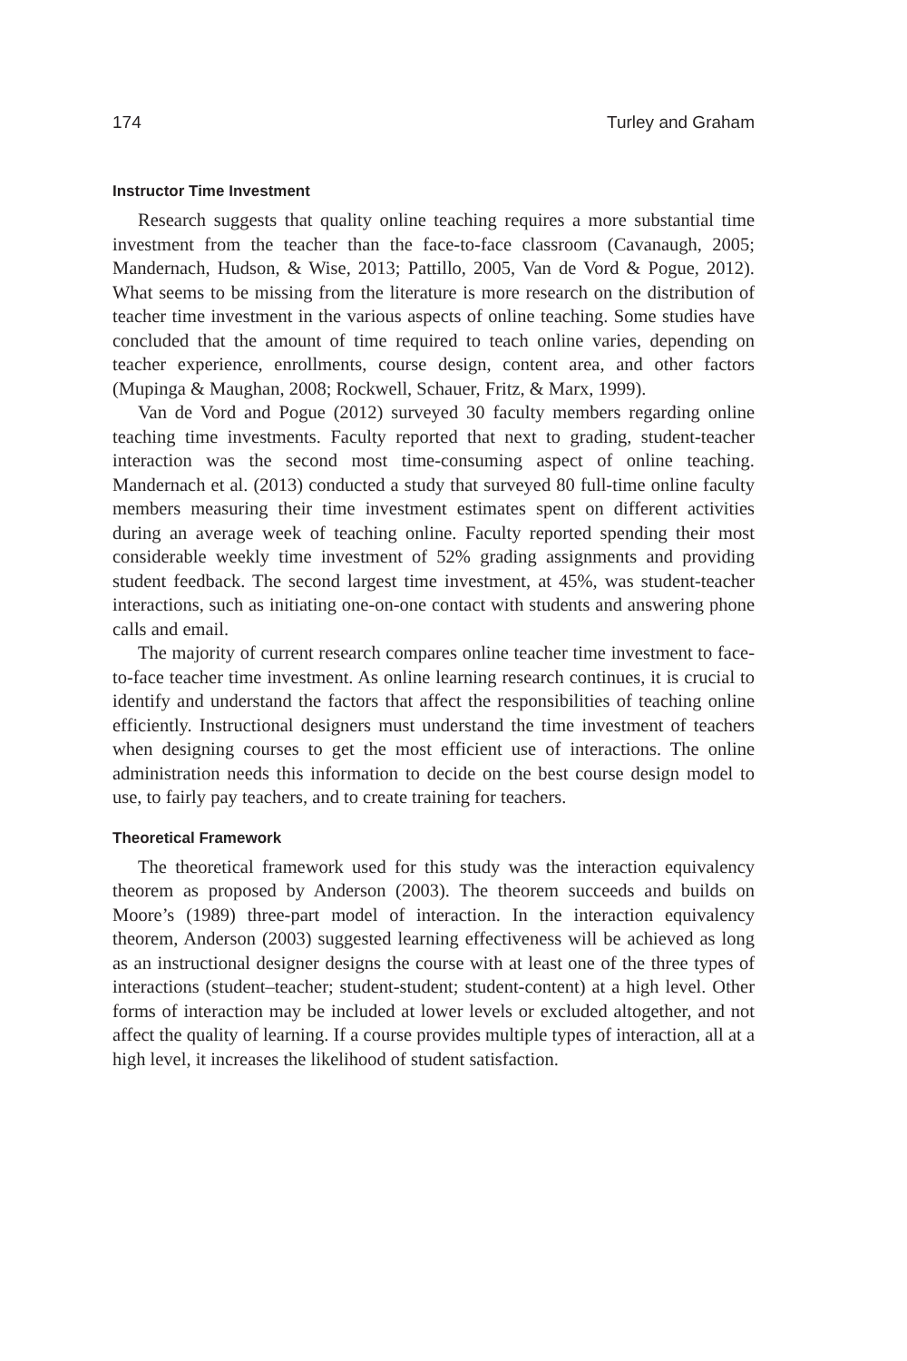174 Turley and Graham
Instructor Time Investment
Research suggests that quality online teaching requires a more substantial time investment from the teacher than the face-to-face classroom (Cavanaugh, 2005; Mandernach, Hudson, & Wise, 2013; Pattillo, 2005, Van de Vord & Pogue, 2012). What seems to be missing from the literature is more research on the distribution of teacher time investment in the various aspects of online teaching. Some studies have concluded that the amount of time required to teach online varies, depending on teacher experience, enrollments, course design, content area, and other factors (Mupinga & Maughan, 2008; Rockwell, Schauer, Fritz, & Marx, 1999).
Van de Vord and Pogue (2012) surveyed 30 faculty members regarding online teaching time investments. Faculty reported that next to grading, student-teacher interaction was the second most time-consuming aspect of online teaching. Mandernach et al. (2013) conducted a study that surveyed 80 full-time online faculty members measuring their time investment estimates spent on different activities during an average week of teaching online. Faculty reported spending their most considerable weekly time investment of 52% grading assignments and providing student feedback. The second largest time investment, at 45%, was student-teacher interactions, such as initiating one-on-one contact with students and answering phone calls and email.
The majority of current research compares online teacher time investment to face-to-face teacher time investment. As online learning research continues, it is crucial to identify and understand the factors that affect the responsibilities of teaching online efficiently. Instructional designers must understand the time investment of teachers when designing courses to get the most efficient use of interactions. The online administration needs this information to decide on the best course design model to use, to fairly pay teachers, and to create training for teachers.
Theoretical Framework
The theoretical framework used for this study was the interaction equivalency theorem as proposed by Anderson (2003). The theorem succeeds and builds on Moore’s (1989) three-part model of interaction. In the interaction equivalency theorem, Anderson (2003) suggested learning effectiveness will be achieved as long as an instructional designer designs the course with at least one of the three types of interactions (student–teacher; student-student; student-content) at a high level. Other forms of interaction may be included at lower levels or excluded altogether, and not affect the quality of learning. If a course provides multiple types of interaction, all at a high level, it increases the likelihood of student satisfaction.